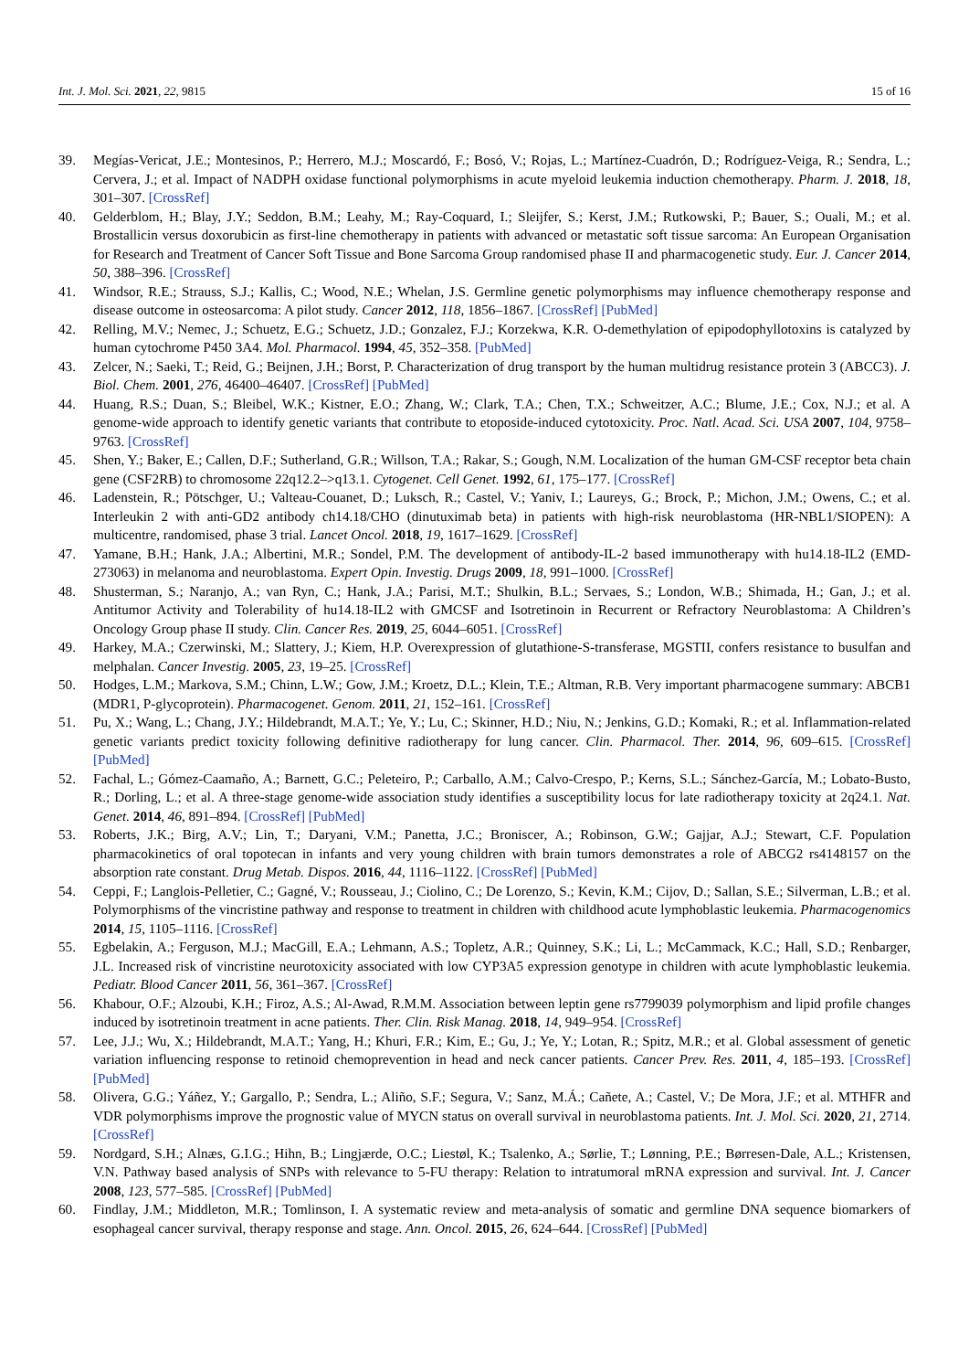Int. J. Mol. Sci. 2021, 22, 9815 15 of 16
39. Megías-Vericat, J.E.; Montesinos, P.; Herrero, M.J.; Moscardó, F.; Bosó, V.; Rojas, L.; Martínez-Cuadrón, D.; Rodríguez-Veiga, R.; Sendra, L.; Cervera, J.; et al. Impact of NADPH oxidase functional polymorphisms in acute myeloid leukemia induction chemotherapy. Pharm. J. 2018, 18, 301–307. [CrossRef]
40. Gelderblom, H.; Blay, J.Y.; Seddon, B.M.; Leahy, M.; Ray-Coquard, I.; Sleijfer, S.; Kerst, J.M.; Rutkowski, P.; Bauer, S.; Ouali, M.; et al. Brostallicin versus doxorubicin as first-line chemotherapy in patients with advanced or metastatic soft tissue sarcoma: An European Organisation for Research and Treatment of Cancer Soft Tissue and Bone Sarcoma Group randomised phase II and pharmacogenetic study. Eur. J. Cancer 2014, 50, 388–396. [CrossRef]
41. Windsor, R.E.; Strauss, S.J.; Kallis, C.; Wood, N.E.; Whelan, J.S. Germline genetic polymorphisms may influence chemotherapy response and disease outcome in osteosarcoma: A pilot study. Cancer 2012, 118, 1856–1867. [CrossRef] [PubMed]
42. Relling, M.V.; Nemec, J.; Schuetz, E.G.; Schuetz, J.D.; Gonzalez, F.J.; Korzekwa, K.R. O-demethylation of epipodophyllotoxins is catalyzed by human cytochrome P450 3A4. Mol. Pharmacol. 1994, 45, 352–358. [PubMed]
43. Zelcer, N.; Saeki, T.; Reid, G.; Beijnen, J.H.; Borst, P. Characterization of drug transport by the human multidrug resistance protein 3 (ABCC3). J. Biol. Chem. 2001, 276, 46400–46407. [CrossRef] [PubMed]
44. Huang, R.S.; Duan, S.; Bleibel, W.K.; Kistner, E.O.; Zhang, W.; Clark, T.A.; Chen, T.X.; Schweitzer, A.C.; Blume, J.E.; Cox, N.J.; et al. A genome-wide approach to identify genetic variants that contribute to etoposide-induced cytotoxicity. Proc. Natl. Acad. Sci. USA 2007, 104, 9758–9763. [CrossRef]
45. Shen, Y.; Baker, E.; Callen, D.F.; Sutherland, G.R.; Willson, T.A.; Rakar, S.; Gough, N.M. Localization of the human GM-CSF receptor beta chain gene (CSF2RB) to chromosome 22q12.2–>q13.1. Cytogenet. Cell Genet. 1992, 61, 175–177. [CrossRef]
46. Ladenstein, R.; Pötschger, U.; Valteau-Couanet, D.; Luksch, R.; Castel, V.; Yaniv, I.; Laureys, G.; Brock, P.; Michon, J.M.; Owens, C.; et al. Interleukin 2 with anti-GD2 antibody ch14.18/CHO (dinutuximab beta) in patients with high-risk neuroblastoma (HR-NBL1/SIOPEN): A multicentre, randomised, phase 3 trial. Lancet Oncol. 2018, 19, 1617–1629. [CrossRef]
47. Yamane, B.H.; Hank, J.A.; Albertini, M.R.; Sondel, P.M. The development of antibody-IL-2 based immunotherapy with hu14.18-IL2 (EMD-273063) in melanoma and neuroblastoma. Expert Opin. Investig. Drugs 2009, 18, 991–1000. [CrossRef]
48. Shusterman, S.; Naranjo, A.; van Ryn, C.; Hank, J.A.; Parisi, M.T.; Shulkin, B.L.; Servaes, S.; London, W.B.; Shimada, H.; Gan, J.; et al. Antitumor Activity and Tolerability of hu14.18-IL2 with GMCSF and Isotretinoin in Recurrent or Refractory Neuroblastoma: A Children’s Oncology Group phase II study. Clin. Cancer Res. 2019, 25, 6044–6051. [CrossRef]
49. Harkey, M.A.; Czerwinski, M.; Slattery, J.; Kiem, H.P. Overexpression of glutathione-S-transferase, MGSTII, confers resistance to busulfan and melphalan. Cancer Investig. 2005, 23, 19–25. [CrossRef]
50. Hodges, L.M.; Markova, S.M.; Chinn, L.W.; Gow, J.M.; Kroetz, D.L.; Klein, T.E.; Altman, R.B. Very important pharmacogene summary: ABCB1 (MDR1, P-glycoprotein). Pharmacogenet. Genom. 2011, 21, 152–161. [CrossRef]
51. Pu, X.; Wang, L.; Chang, J.Y.; Hildebrandt, M.A.T.; Ye, Y.; Lu, C.; Skinner, H.D.; Niu, N.; Jenkins, G.D.; Komaki, R.; et al. Inflammation-related genetic variants predict toxicity following definitive radiotherapy for lung cancer. Clin. Pharmacol. Ther. 2014, 96, 609–615. [CrossRef] [PubMed]
52. Fachal, L.; Gómez-Caamaño, A.; Barnett, G.C.; Peleteiro, P.; Carballo, A.M.; Calvo-Crespo, P.; Kerns, S.L.; Sánchez-García, M.; Lobato-Busto, R.; Dorling, L.; et al. A three-stage genome-wide association study identifies a susceptibility locus for late radiotherapy toxicity at 2q24.1. Nat. Genet. 2014, 46, 891–894. [CrossRef] [PubMed]
53. Roberts, J.K.; Birg, A.V.; Lin, T.; Daryani, V.M.; Panetta, J.C.; Broniscer, A.; Robinson, G.W.; Gajjar, A.J.; Stewart, C.F. Population pharmacokinetics of oral topotecan in infants and very young children with brain tumors demonstrates a role of ABCG2 rs4148157 on the absorption rate constant. Drug Metab. Dispos. 2016, 44, 1116–1122. [CrossRef] [PubMed]
54. Ceppi, F.; Langlois-Pelletier, C.; Gagné, V.; Rousseau, J.; Ciolino, C.; De Lorenzo, S.; Kevin, K.M.; Cijov, D.; Sallan, S.E.; Silverman, L.B.; et al. Polymorphisms of the vincristine pathway and response to treatment in children with childhood acute lymphoblastic leukemia. Pharmacogenomics 2014, 15, 1105–1116. [CrossRef]
55. Egbelakin, A.; Ferguson, M.J.; MacGill, E.A.; Lehmann, A.S.; Topletz, A.R.; Quinney, S.K.; Li, L.; McCammack, K.C.; Hall, S.D.; Renbarger, J.L. Increased risk of vincristine neurotoxicity associated with low CYP3A5 expression genotype in children with acute lymphoblastic leukemia. Pediatr. Blood Cancer 2011, 56, 361–367. [CrossRef]
56. Khabour, O.F.; Alzoubi, K.H.; Firoz, A.S.; Al-Awad, R.M.M. Association between leptin gene rs7799039 polymorphism and lipid profile changes induced by isotretinoin treatment in acne patients. Ther. Clin. Risk Manag. 2018, 14, 949–954. [CrossRef]
57. Lee, J.J.; Wu, X.; Hildebrandt, M.A.T.; Yang, H.; Khuri, F.R.; Kim, E.; Gu, J.; Ye, Y.; Lotan, R.; Spitz, M.R.; et al. Global assessment of genetic variation influencing response to retinoid chemoprevention in head and neck cancer patients. Cancer Prev. Res. 2011, 4, 185–193. [CrossRef] [PubMed]
58. Olivera, G.G.; Yáñez, Y.; Gargallo, P.; Sendra, L.; Aliño, S.F.; Segura, V.; Sanz, M.Á.; Cañete, A.; Castel, V.; De Mora, J.F.; et al. MTHFR and VDR polymorphisms improve the prognostic value of MYCN status on overall survival in neuroblastoma patients. Int. J. Mol. Sci. 2020, 21, 2714. [CrossRef]
59. Nordgard, S.H.; Alnæs, G.I.G.; Hihn, B.; Lingjærde, O.C.; Liestøl, K.; Tsalenko, A.; Sørlie, T.; Lønning, P.E.; Børresen-Dale, A.L.; Kristensen, V.N. Pathway based analysis of SNPs with relevance to 5-FU therapy: Relation to intratumoral mRNA expression and survival. Int. J. Cancer 2008, 123, 577–585. [CrossRef] [PubMed]
60. Findlay, J.M.; Middleton, M.R.; Tomlinson, I. A systematic review and meta-analysis of somatic and germline DNA sequence biomarkers of esophageal cancer survival, therapy response and stage. Ann. Oncol. 2015, 26, 624–644. [CrossRef] [PubMed]